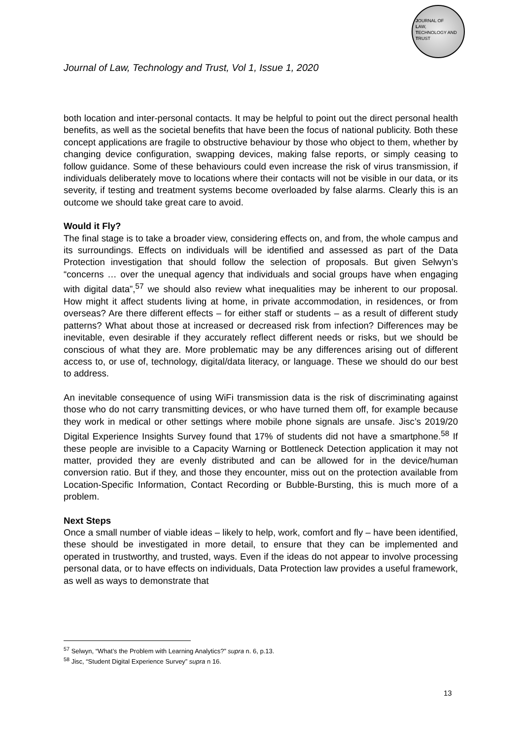JOURNAL OF
LAW,
TECHNOLOGY AND
TRUST
Journal of Law, Technology and Trust, Vol 1, Issue 1, 2020
both location and inter-personal contacts. It may be helpful to point out the direct personal health benefits, as well as the societal benefits that have been the focus of national publicity. Both these concept applications are fragile to obstructive behaviour by those who object to them, whether by changing device configuration, swapping devices, making false reports, or simply ceasing to follow guidance. Some of these behaviours could even increase the risk of virus transmission, if individuals deliberately move to locations where their contacts will not be visible in our data, or its severity, if testing and treatment systems become overloaded by false alarms. Clearly this is an outcome we should take great care to avoid.
Would it Fly?
The final stage is to take a broader view, considering effects on, and from, the whole campus and its surroundings. Effects on individuals will be identified and assessed as part of the Data Protection investigation that should follow the selection of proposals. But given Selwyn’s “concerns … over the unequal agency that individuals and social groups have when engaging with digital data”,<sup>57</sup> we should also review what inequalities may be inherent to our proposal. How might it affect students living at home, in private accommodation, in residences, or from overseas? Are there different effects – for either staff or students – as a result of different study patterns? What about those at increased or decreased risk from infection? Differences may be inevitable, even desirable if they accurately reflect different needs or risks, but we should be conscious of what they are. More problematic may be any differences arising out of different access to, or use of, technology, digital/data literacy, or language. These we should do our best to address.
An inevitable consequence of using WiFi transmission data is the risk of discriminating against those who do not carry transmitting devices, or who have turned them off, for example because they work in medical or other settings where mobile phone signals are unsafe. Jisc’s 2019/20 Digital Experience Insights Survey found that 17% of students did not have a smartphone.<sup>58</sup> If these people are invisible to a Capacity Warning or Bottleneck Detection application it may not matter, provided they are evenly distributed and can be allowed for in the device/human conversion ratio. But if they, and those they encounter, miss out on the protection available from Location-Specific Information, Contact Recording or Bubble-Bursting, this is much more of a problem.
Next Steps
Once a small number of viable ideas – likely to help, work, comfort and fly – have been identified, these should be investigated in more detail, to ensure that they can be implemented and operated in trustworthy, and trusted, ways. Even if the ideas do not appear to involve processing personal data, or to have effects on individuals, Data Protection law provides a useful framework, as well as ways to demonstrate that
<sup>57</sup> Selwyn, “What’s the Problem with Learning Analytics?” supra n. 6, p.13.
<sup>58</sup> Jisc, “Student Digital Experience Survey” supra n 16.
13